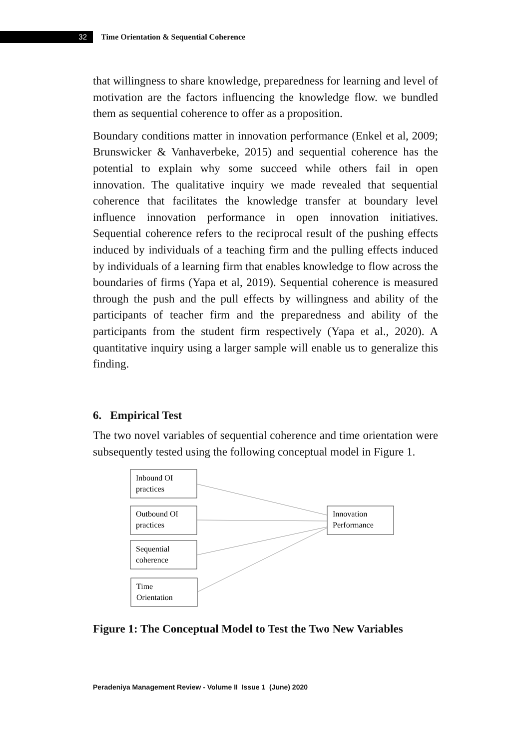32
Time Orientation & Sequential Coherence
that willingness to share knowledge, preparedness for learning and level of motivation are the factors influencing the knowledge flow. we bundled them as sequential coherence to offer as a proposition.
Boundary conditions matter in innovation performance (Enkel et al, 2009; Brunswicker & Vanhaverbeke, 2015) and sequential coherence has the potential to explain why some succeed while others fail in open innovation. The qualitative inquiry we made revealed that sequential coherence that facilitates the knowledge transfer at boundary level influence innovation performance in open innovation initiatives. Sequential coherence refers to the reciprocal result of the pushing effects induced by individuals of a teaching firm and the pulling effects induced by individuals of a learning firm that enables knowledge to flow across the boundaries of firms (Yapa et al, 2019). Sequential coherence is measured through the push and the pull effects by willingness and ability of the participants of teacher firm and the preparedness and ability of the participants from the student firm respectively (Yapa et al., 2020). A quantitative inquiry using a larger sample will enable us to generalize this finding.
6. Empirical Test
The two novel variables of sequential coherence and time orientation were subsequently tested using the following conceptual model in Figure 1.
Inbound OI
practices
Outbound OI
practices
Sequential
coherence
Time
Orientation
Innovation
Performance
Figure 1: The Conceptual Model to Test the Two New Variables
Peradeniya Management Review - Volume II Issue 1 (June) 2020